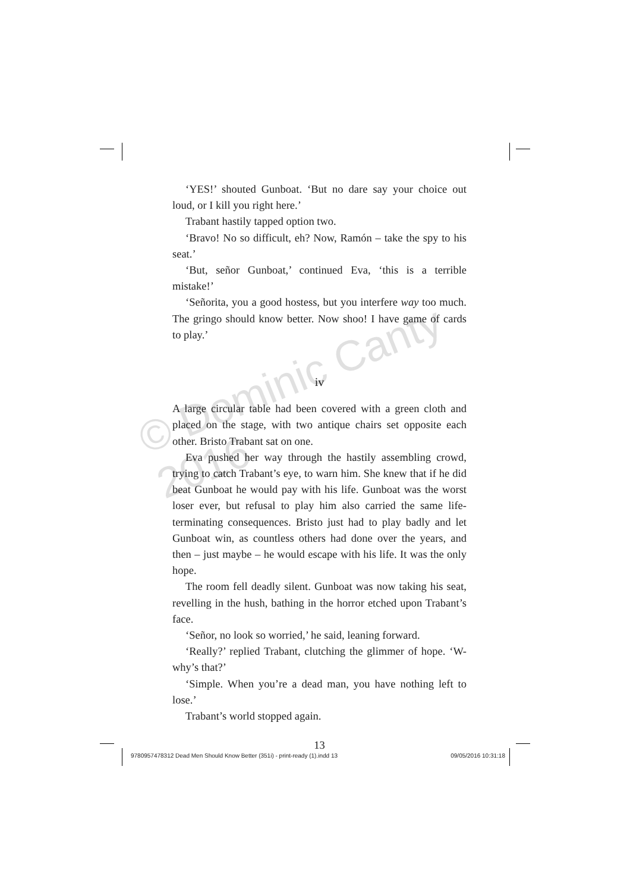‘YES!’ shouted Gunboat. ‘But no dare say your choice out loud, or I kill you right here.’
Trabant hastily tapped option two.
‘Bravo! No so difficult, eh? Now, Ramón – take the spy to his seat.’
‘But, señor Gunboat,’ continued Eva, ‘this is a terrible mistake!’
‘Señorita, you a good hostess, but you interfere way too much. The gringo should know better. Now shoo! I have game of cards to play.’
iv
A large circular table had been covered with a green cloth and placed on the stage, with two antique chairs set opposite each other. Bristo Trabant sat on one.
Eva pushed her way through the hastily assembling crowd, trying to catch Trabant’s eye, to warn him. She knew that if he did beat Gunboat he would pay with his life. Gunboat was the worst loser ever, but refusal to play him also carried the same life-terminating consequences. Bristo just had to play badly and let Gunboat win, as countless others had done over the years, and then – just maybe – he would escape with his life. It was the only hope.
The room fell deadly silent. Gunboat was now taking his seat, revelling in the hush, bathing in the horror etched upon Trabant’s face.
‘Señor, no look so worried,’ he said, leaning forward.
‘Really?’ replied Trabant, clutching the glimmer of hope. ‘W-why’s that?’
‘Simple. When you’re a dead man, you have nothing left to lose.’
Trabant’s world stopped again.
13
© Dominic Canty 2016
9780957478312 Dead Men Should Know Better (351i) - print-ready (1).indd 13 09/05/2016 10:31:18